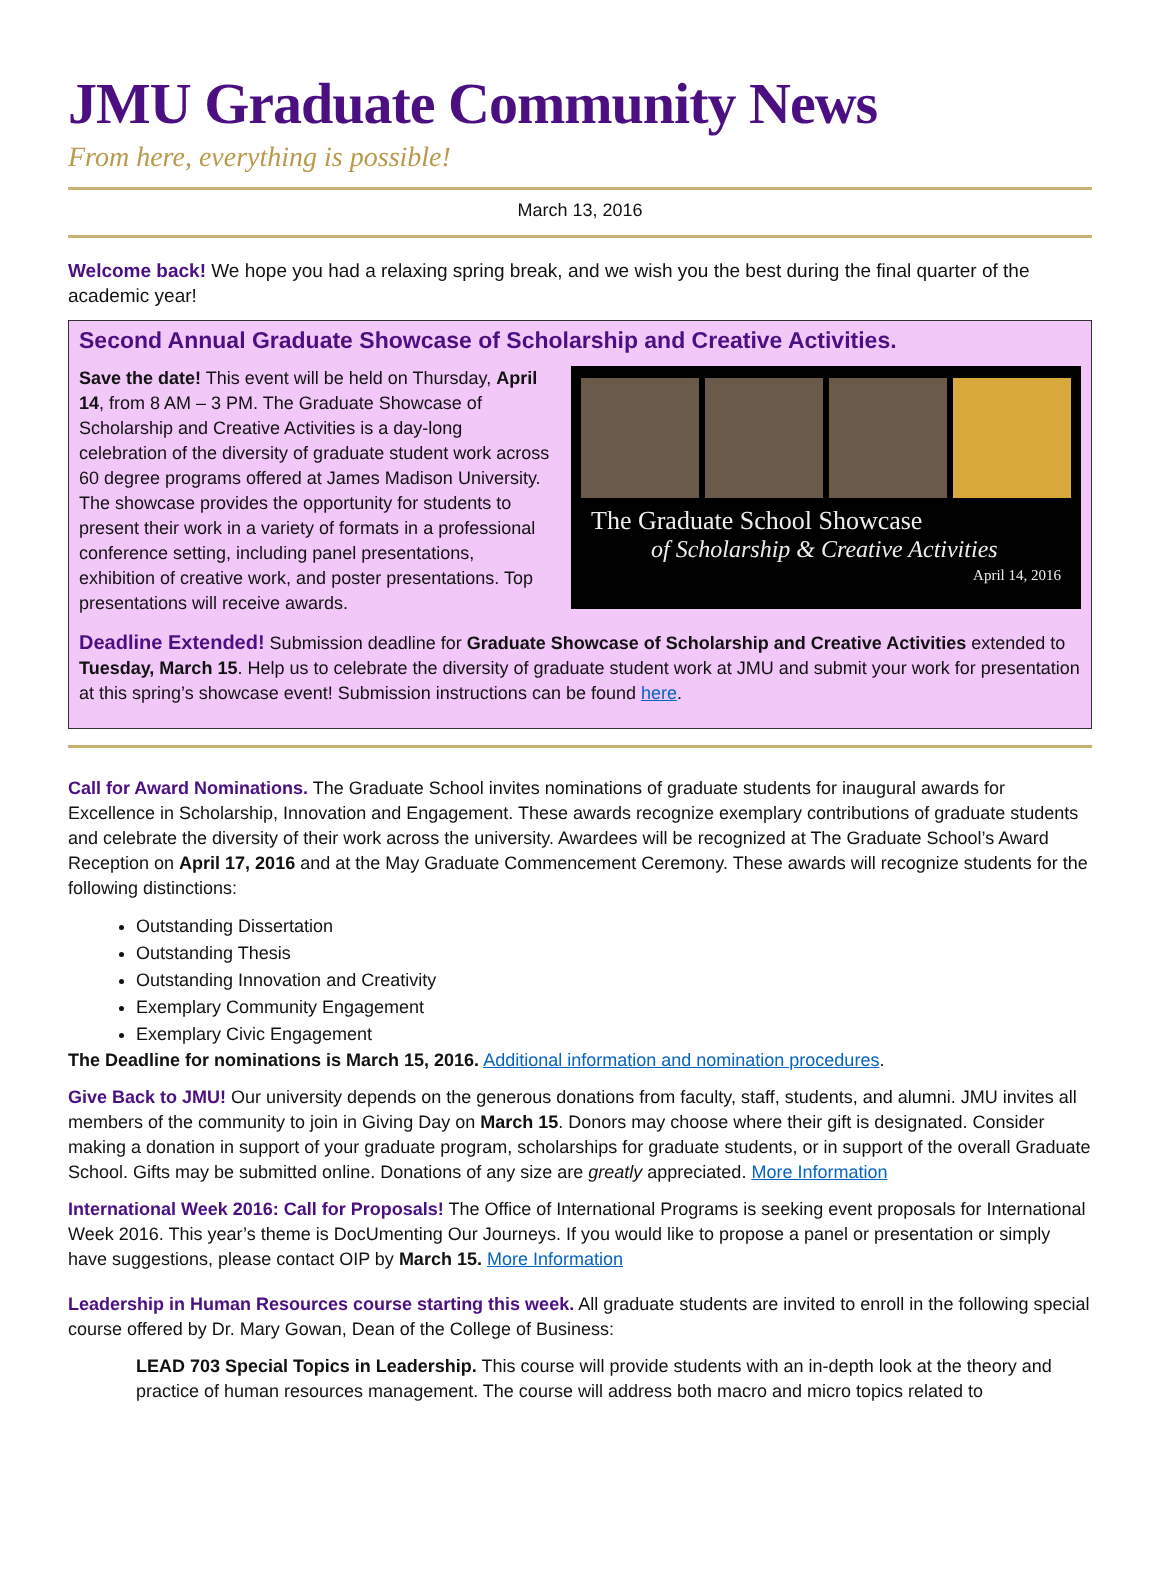JMU Graduate Community News
From here, everything is possible!
March 13, 2016
Welcome back! We hope you had a relaxing spring break, and we wish you the best during the final quarter of the academic year!
Second Annual Graduate Showcase of Scholarship and Creative Activities.
Save the date! This event will be held on Thursday, April 14, from 8 AM – 3 PM. The Graduate Showcase of Scholarship and Creative Activities is a day-long celebration of the diversity of graduate student work across 60 degree programs offered at James Madison University. The showcase provides the opportunity for students to present their work in a variety of formats in a professional conference setting, including panel presentations, exhibition of creative work, and poster presentations. Top presentations will receive awards.
The Graduate School Showcase
of Scholarship & Creative Activities
April 14, 2016
Deadline Extended! Submission deadline for Graduate Showcase of Scholarship and Creative Activities extended to Tuesday, March 15. Help us to celebrate the diversity of graduate student work at JMU and submit your work for presentation at this spring’s showcase event! Submission instructions can be found here.
Call for Award Nominations. The Graduate School invites nominations of graduate students for inaugural awards for Excellence in Scholarship, Innovation and Engagement. These awards recognize exemplary contributions of graduate students and celebrate the diversity of their work across the university. Awardees will be recognized at The Graduate School’s Award Reception on April 17, 2016 and at the May Graduate Commencement Ceremony. These awards will recognize students for the following distinctions:
Outstanding Dissertation
Outstanding Thesis
Outstanding Innovation and Creativity
Exemplary Community Engagement
Exemplary Civic Engagement
The Deadline for nominations is March 15, 2016. Additional information and nomination procedures.
Give Back to JMU! Our university depends on the generous donations from faculty, staff, students, and alumni. JMU invites all members of the community to join in Giving Day on March 15. Donors may choose where their gift is designated. Consider making a donation in support of your graduate program, scholarships for graduate students, or in support of the overall Graduate School. Gifts may be submitted online. Donations of any size are greatly appreciated. More Information
International Week 2016: Call for Proposals! The Office of International Programs is seeking event proposals for International Week 2016. This year’s theme is DocUmenting Our Journeys. If you would like to propose a panel or presentation or simply have suggestions, please contact OIP by March 15. More Information
Leadership in Human Resources course starting this week. All graduate students are invited to enroll in the following special course offered by Dr. Mary Gowan, Dean of the College of Business:
LEAD 703 Special Topics in Leadership. This course will provide students with an in-depth look at the theory and practice of human resources management. The course will address both macro and micro topics related to